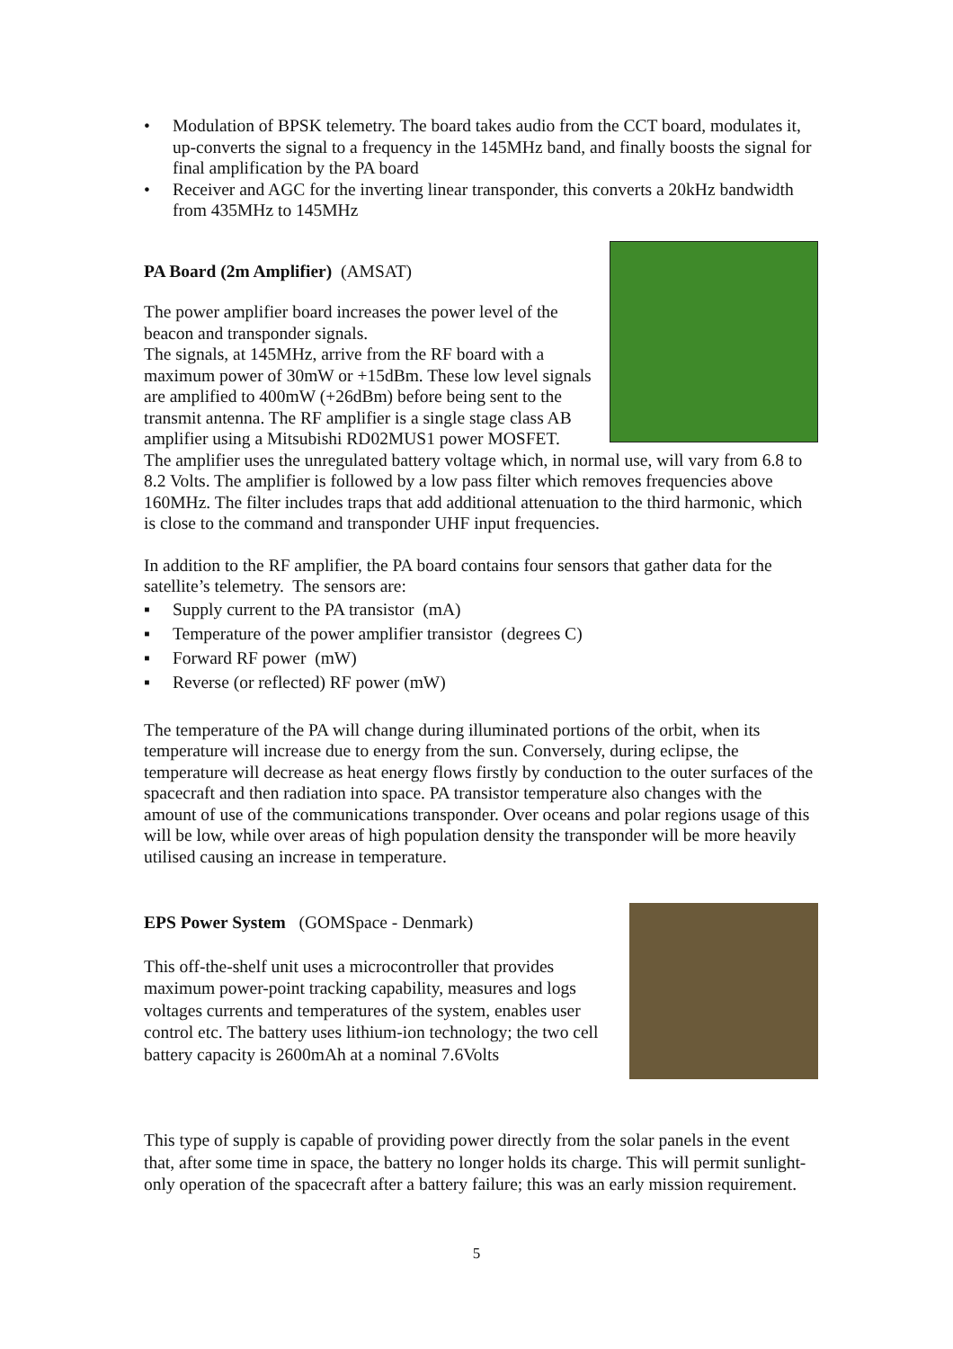• Modulation of BPSK telemetry. The board takes audio from the CCT board, modulates it, up-converts the signal to a frequency in the 145MHz band, and finally boosts the signal for final amplification by the PA board
• Receiver and AGC for the inverting linear transponder, this converts a 20kHz bandwidth from 435MHz to 145MHz
PA Board (2m Amplifier) (AMSAT)
The power amplifier board increases the power level of the beacon and transponder signals.
The signals, at 145MHz, arrive from the RF board with a maximum power of 30mW or +15dBm. These low level signals are amplified to 400mW (+26dBm) before being sent to the transmit antenna. The RF amplifier is a single stage class AB amplifier using a Mitsubishi RD02MUS1 power MOSFET. The amplifier uses the unregulated battery voltage which, in normal use, will vary from 6.8 to 8.2 Volts. The amplifier is followed by a low pass filter which removes frequencies above 160MHz. The filter includes traps that add additional attenuation to the third harmonic, which is close to the command and transponder UHF input frequencies.
In addition to the RF amplifier, the PA board contains four sensors that gather data for the satellite’s telemetry. The sensors are:
▪ Supply current to the PA transistor (mA)
▪ Temperature of the power amplifier transistor (degrees C)
▪ Forward RF power (mW)
▪ Reverse (or reflected) RF power (mW)
The temperature of the PA will change during illuminated portions of the orbit, when its temperature will increase due to energy from the sun. Conversely, during eclipse, the temperature will decrease as heat energy flows firstly by conduction to the outer surfaces of the spacecraft and then radiation into space. PA transistor temperature also changes with the amount of use of the communications transponder. Over oceans and polar regions usage of this will be low, while over areas of high population density the transponder will be more heavily utilised causing an increase in temperature.
EPS Power System (GOMSpace - Denmark)
This off-the-shelf unit uses a microcontroller that provides maximum power-point tracking capability, measures and logs voltages currents and temperatures of the system, enables user control etc. The battery uses lithium-ion technology; the two cell battery capacity is 2600mAh at a nominal 7.6Volts
This type of supply is capable of providing power directly from the solar panels in the event that, after some time in space, the battery no longer holds its charge. This will permit sunlight-only operation of the spacecraft after a battery failure; this was an early mission requirement.
5